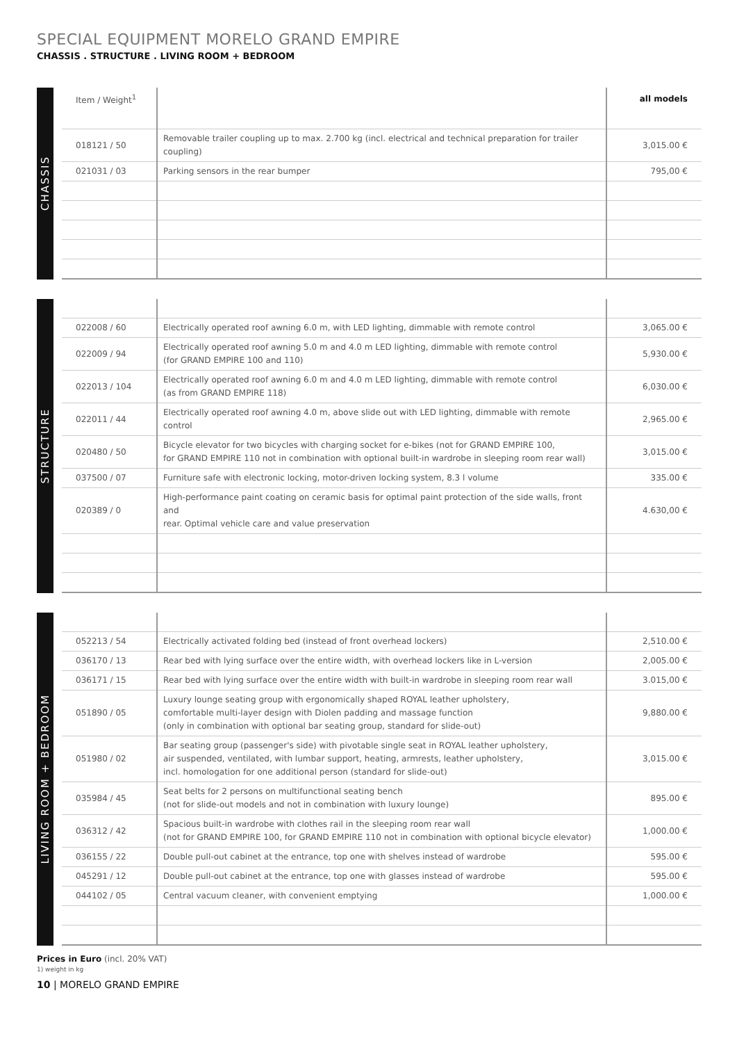SPECIAL EQUIPMENT MORELO GRAND EMPIRE
CHASSIS . STRUCTURE . LIVING ROOM + BEDROOM
CHASSIS
| Item / Weight<sup>1</sup> | | all models |
| --- | --- | --- |
| 018121 / 50 | Removable trailer coupling up to max. 2.700 kg (incl. electrical and technical preparation for trailer coupling) | 3,015.00 € |
| 021031 / 03 | Parking sensors in the rear bumper | 795,00 € |
STRUCTURE
| 022008 / 60 | Electrically operated roof awning 6.0 m, with LED lighting, dimmable with remote control | 3,065.00 € |
| 022009 / 94 | Electrically operated roof awning 5.0 m and 4.0 m LED lighting, dimmable with remote control (for GRAND EMPIRE 100 and 110) | 5,930.00 € |
| 022013 / 104 | Electrically operated roof awning 6.0 m and 4.0 m LED lighting, dimmable with remote control (as from GRAND EMPIRE 118) | 6,030.00 € |
| 022011 / 44 | Electrically operated roof awning 4.0 m, above slide out with LED lighting, dimmable with remote control | 2,965.00 € |
| 020480 / 50 | Bicycle elevator for two bicycles with charging socket for e-bikes (not for GRAND EMPIRE 100, for GRAND EMPIRE 110 not in combination with optional built-in wardrobe in sleeping room rear wall) | 3,015.00 € |
| 037500 / 07 | Furniture safe with electronic locking, motor-driven locking system, 8.3 l volume | 335.00 € |
| 020389 / 0 | High-performance paint coating on ceramic basis for optimal paint protection of the side walls, front and rear. Optimal vehicle care and value preservation | 4.630,00 € |
LIVING ROOM + BEDROOM
| 052213 / 54 | Electrically activated folding bed (instead of front overhead lockers) | 2,510.00 € |
| 036170 / 13 | Rear bed with lying surface over the entire width, with overhead lockers like in L-version | 2,005.00 € |
| 036171 / 15 | Rear bed with lying surface over the entire width with built-in wardrobe in sleeping room rear wall | 3.015,00 € |
| 051890 / 05 | Luxury lounge seating group with ergonomically shaped ROYAL leather upholstery, comfortable multi-layer design with Diolen padding and massage function (only in combination with optional bar seating group, standard for slide-out) | 9,880.00 € |
| 051980 / 02 | Bar seating group (passenger's side) with pivotable single seat in ROYAL leather upholstery, air suspended, ventilated, with lumbar support, heating, armrests, leather upholstery, incl. homologation for one additional person (standard for slide-out) | 3,015.00 € |
| 035984 / 45 | Seat belts for 2 persons on multifunctional seating bench (not for slide-out models and not in combination with luxury lounge) | 895.00 € |
| 036312 / 42 | Spacious built-in wardrobe with clothes rail in the sleeping room rear wall (not for GRAND EMPIRE 100, for GRAND EMPIRE 110 not in combination with optional bicycle elevator) | 1,000.00 € |
| 036155 / 22 | Double pull-out cabinet at the entrance, top one with shelves instead of wardrobe | 595.00 € |
| 045291 / 12 | Double pull-out cabinet at the entrance, top one with glasses instead of wardrobe | 595.00 € |
| 044102 / 05 | Central vacuum cleaner, with convenient emptying | 1,000.00 € |
Prices in Euro (incl. 20% VAT)
1) weight in kg
10 | MORELO GRAND EMPIRE